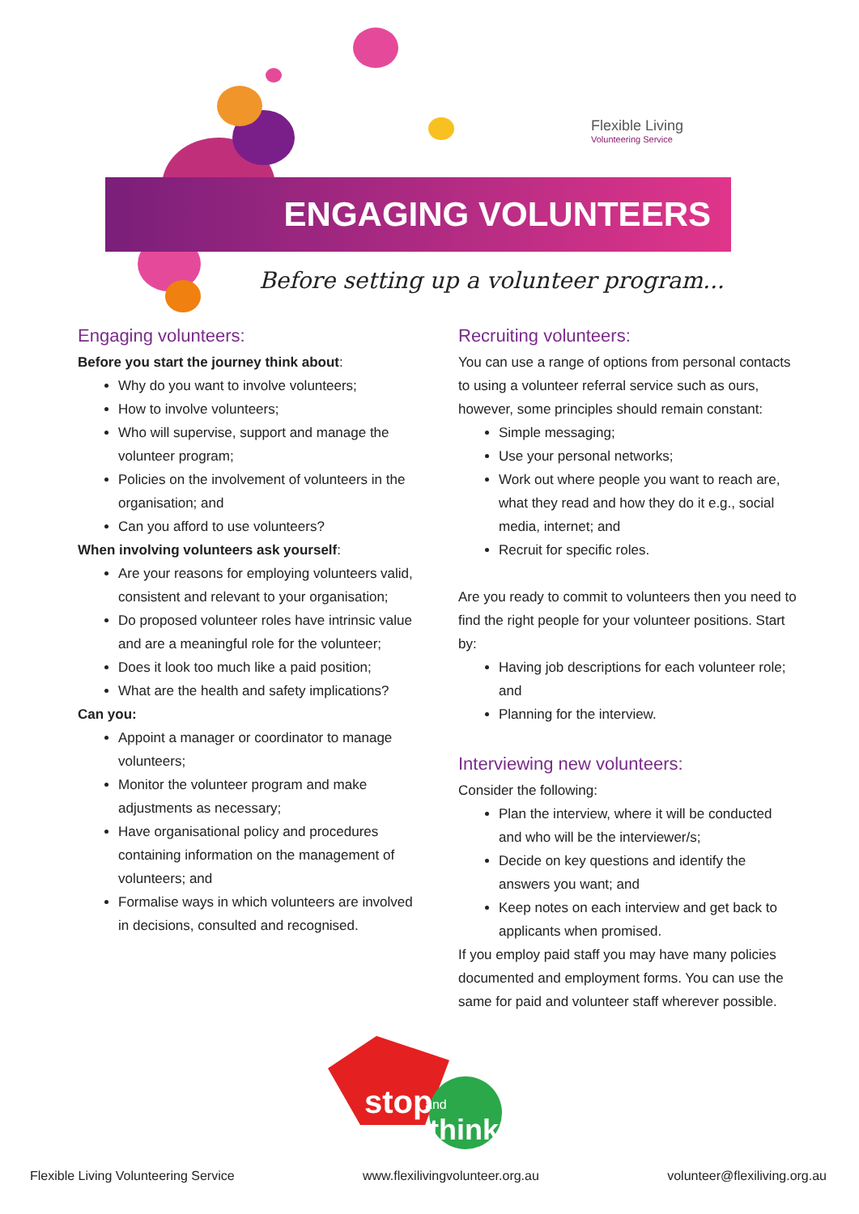Flexible Living
Volunteering Service
ENGAGING VOLUNTEERS
Before setting up a volunteer program...
Engaging volunteers:
Before you start the journey think about:
Why do you want to involve volunteers;
How to involve volunteers;
Who will supervise, support and manage the volunteer program;
Policies on the involvement of volunteers in the organisation; and
Can you afford to use volunteers?
When involving volunteers ask yourself:
Are your reasons for employing volunteers valid, consistent and relevant to your organisation;
Do proposed volunteer roles have intrinsic value and are a meaningful role for the volunteer;
Does it look too much like a paid position;
What are the health and safety implications?
Can you:
Appoint a manager or coordinator to manage volunteers;
Monitor the volunteer program and make adjustments as necessary;
Have organisational policy and procedures containing information on the management of volunteers; and
Formalise ways in which volunteers are involved in decisions, consulted and recognised.
Recruiting volunteers:
You can use a range of options from personal contacts to using a volunteer referral service such as ours, however, some principles should remain constant:
Simple messaging;
Use your personal networks;
Work out where people you want to reach are, what they read and how they do it e.g., social media, internet; and
Recruit for specific roles.
Are you ready to commit to volunteers then you need to find the right people for your volunteer positions. Start by:
Having job descriptions for each volunteer role; and
Planning for the interview.
Interviewing new volunteers:
Consider the following:
Plan the interview, where it will be conducted and who will be the interviewer/s;
Decide on key questions and identify the answers you want; and
Keep notes on each interview and get back to applicants when promised.
If you employ paid staff you may have many policies documented and employment forms. You can use the same for paid and volunteer staff wherever possible.
stop
and
think
Flexible Living Volunteering Service www.flexilivingvolunteer.org.au volunteer@flexiliving.org.au